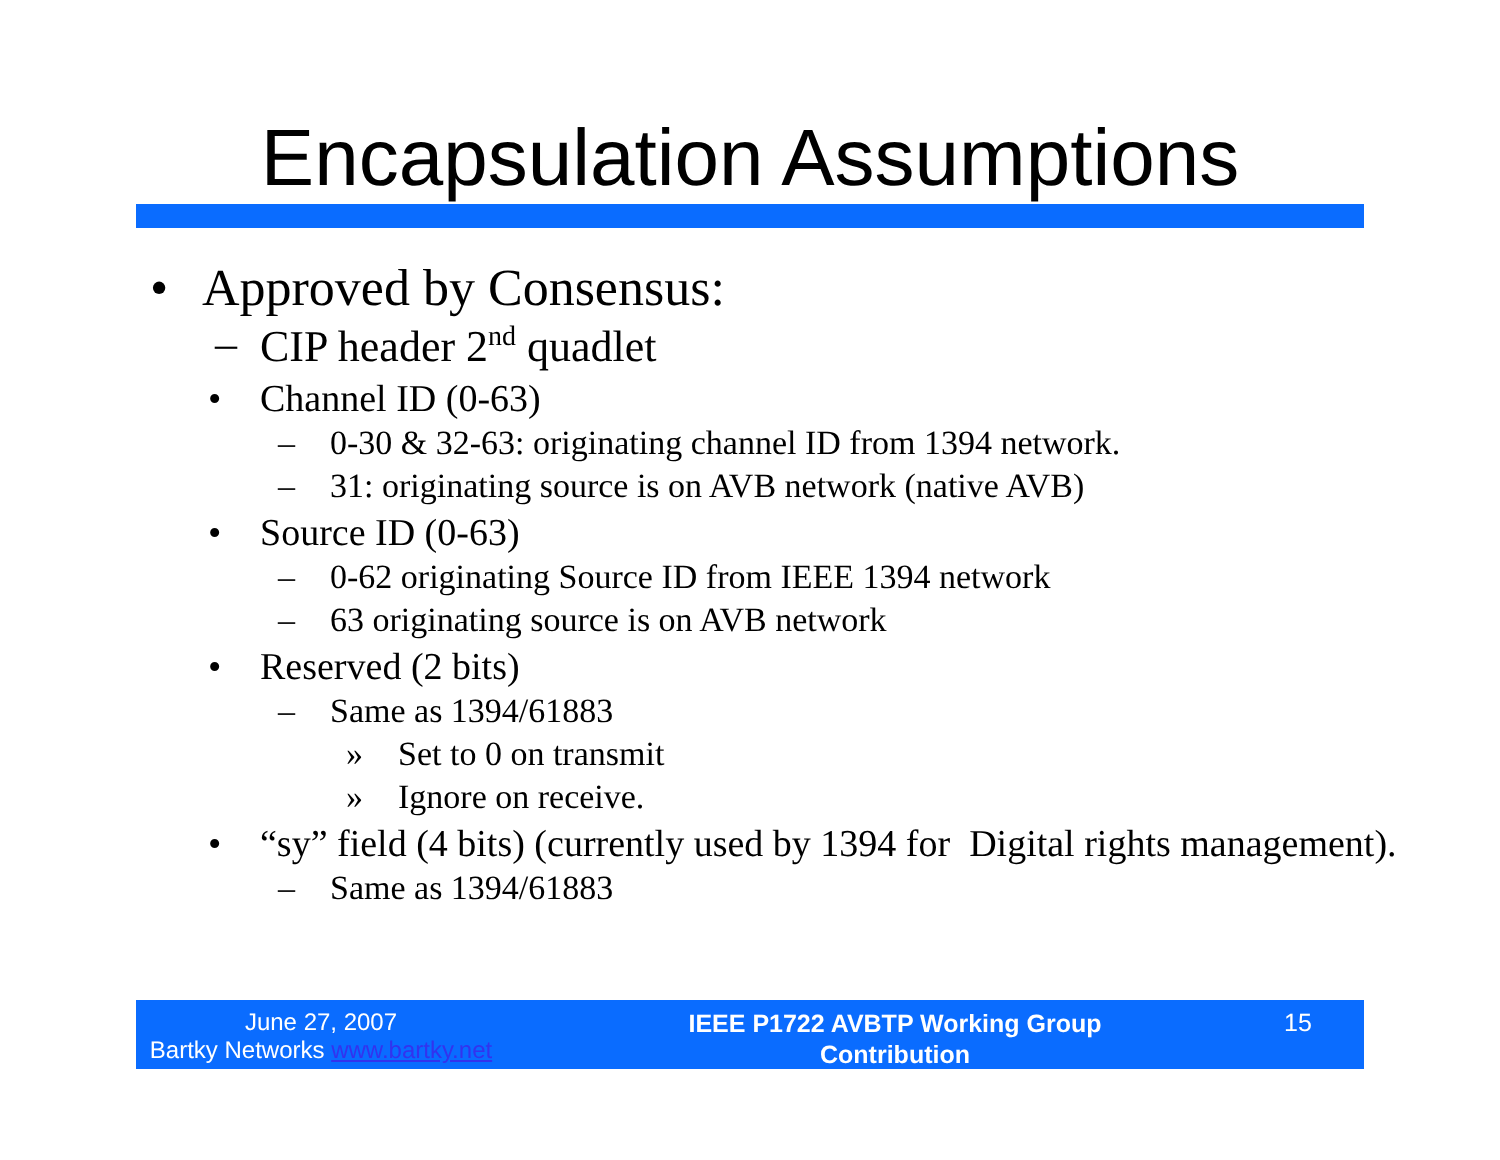Encapsulation Assumptions
• Approved by Consensus:
– CIP header 2<sup>nd</sup> quadlet
• Channel ID (0-63)
– 0-30 & 32-63: originating channel ID from 1394 network.
– 31: originating source is on AVB network (native AVB)
• Source ID (0-63)
– 0-62 originating Source ID from IEEE 1394 network
– 63 originating source is on AVB network
• Reserved (2 bits)
– Same as 1394/61883
» Set to 0 on transmit
» Ignore on receive.
• “sy” field (4 bits) (currently used by 1394 for Digital rights management).
– Same as 1394/61883
June 27, 2007
Bartky Networks www.bartky.net
IEEE P1722 AVBTP Working Group
Contribution
15